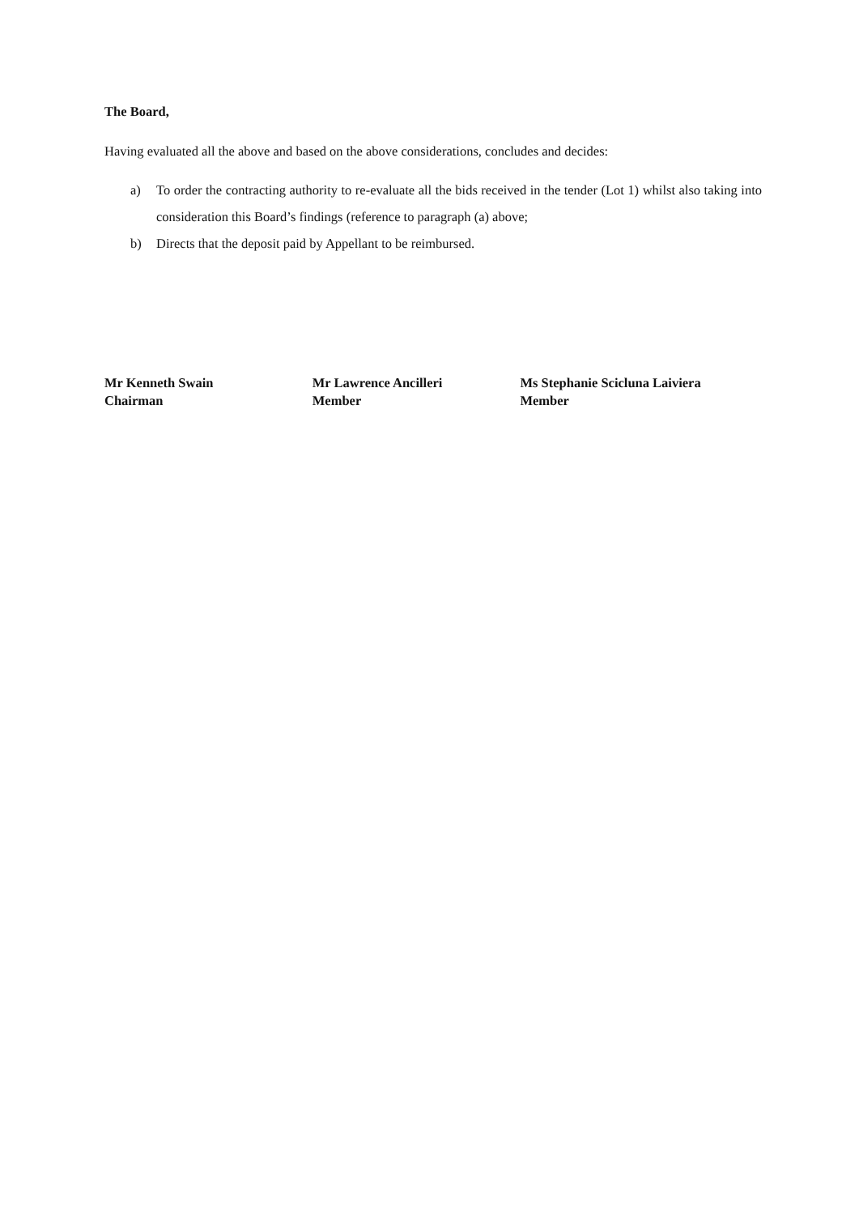The Board,
Having evaluated all the above and based on the above considerations, concludes and decides:
a) To order the contracting authority to re-evaluate all the bids received in the tender (Lot 1) whilst also taking into consideration this Board’s findings (reference to paragraph (a) above;
b) Directs that the deposit paid by Appellant to be reimbursed.
Mr Kenneth Swain
Chairman
Mr Lawrence Ancilleri
Member
Ms Stephanie Scicluna Laiviera
Member